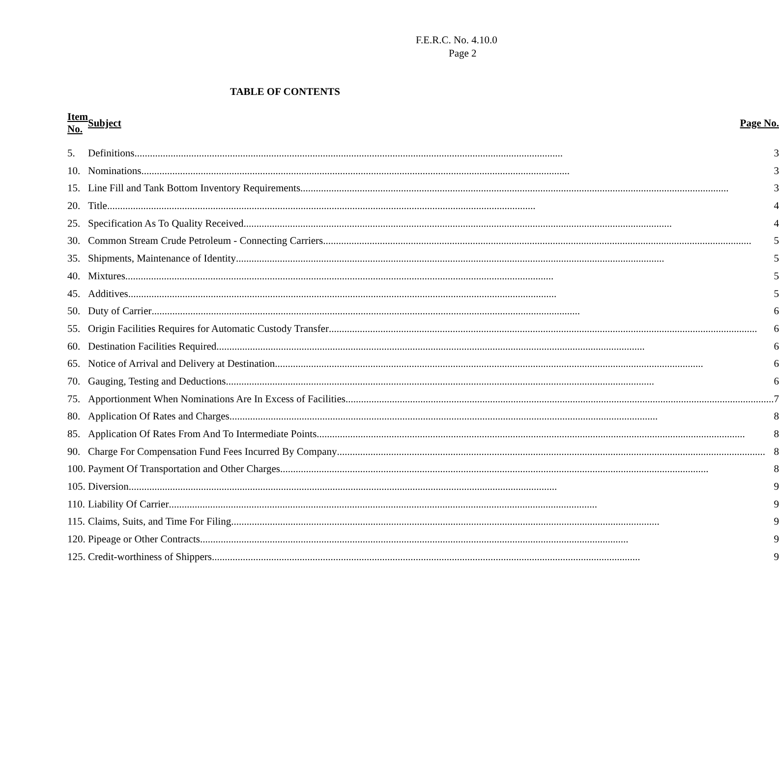F.E.R.C. No. 4.10.0
Page 2
TABLE OF CONTENTS
| Item No. | Subject | Page No. |
| --- | --- | --- |
| 5. | Definitions 3 | |
| 10. | Nominations 3 | |
| 15. | Line Fill and Tank Bottom Inventory Requirements 3 | |
| 20. | Title 4 | |
| 25. | Specification As To Quality Received 4 | |
| 30. | Common Stream Crude Petroleum - Connecting Carriers 5 | |
| 35. | Shipments, Maintenance of Identity 5 | |
| 40. | Mixtures 5 | |
| 45. | Additives 5 | |
| 50. | Duty of Carrier 6 | |
| 55. | Origin Facilities Requires for Automatic Custody Transfer 6 | |
| 60. | Destination Facilities Required 6 | |
| 65. | Notice of Arrival and Delivery at Destination 6 | |
| 70. | Gauging, Testing and Deductions 6 | |
| 75. | Apportionment When Nominations Are In Excess of Facilities 7 | |
| 80. | Application Of Rates and Charges 8 | |
| 85. | Application Of Rates From And To Intermediate Points 8 | |
| 90. | Charge For Compensation Fund Fees Incurred By Company 8 | |
| 100. | Payment Of Transportation and Other Charges 8 | |
| 105. | Diversion 9 | |
| 110. | Liability Of Carrier 9 | |
| 115. | Claims, Suits, and Time For Filing 9 | |
| 120. | Pipeage or Other Contracts 9 | |
| 125. | Credit-worthiness of Shippers 9 | |